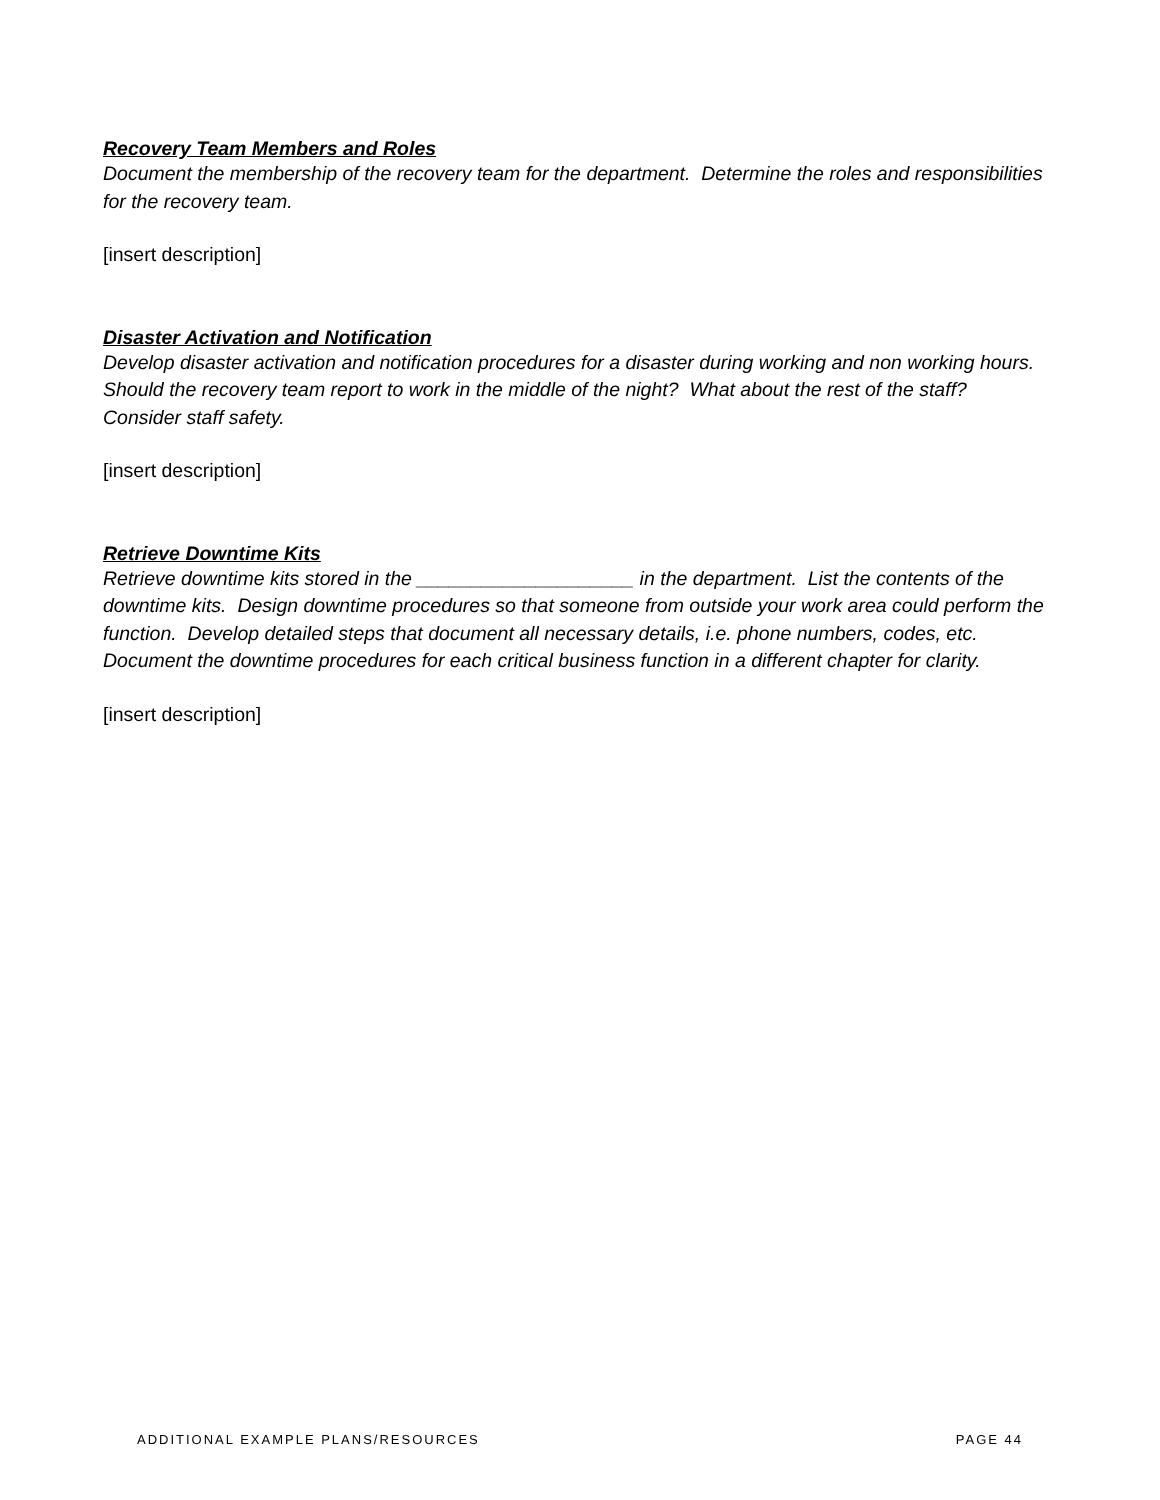Recovery Team Members and Roles
Document the membership of the recovery team for the department. Determine the roles and responsibilities for the recovery team.
[insert description]
Disaster Activation and Notification
Develop disaster activation and notification procedures for a disaster during working and non working hours. Should the recovery team report to work in the middle of the night? What about the rest of the staff? Consider staff safety.
[insert description]
Retrieve Downtime Kits
Retrieve downtime kits stored in the ____________________ in the department. List the contents of the downtime kits. Design downtime procedures so that someone from outside your work area could perform the function. Develop detailed steps that document all necessary details, i.e. phone numbers, codes, etc. Document the downtime procedures for each critical business function in a different chapter for clarity.
[insert description]
ADDITIONAL EXAMPLE PLANS/RESOURCES PAGE 44